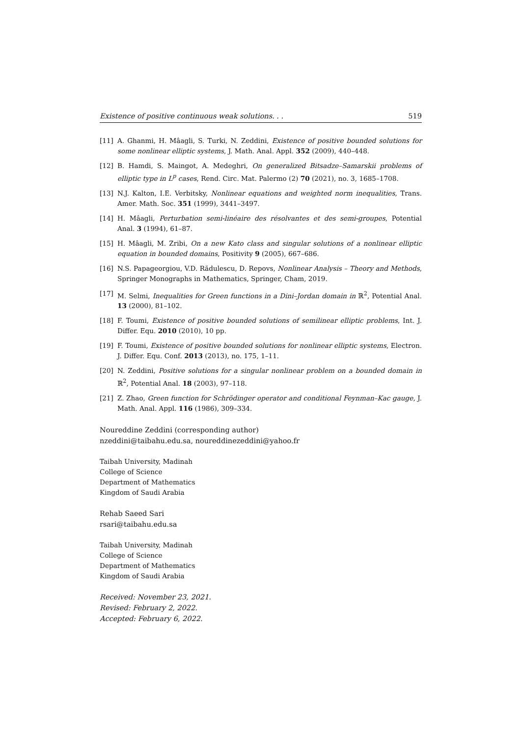Existence of positive continuous weak solutions. . . 519
[11] A. Ghanmi, H. Mâagli, S. Turki, N. Zeddini, Existence of positive bounded solutions for some nonlinear elliptic systems, J. Math. Anal. Appl. 352 (2009), 440–448.
[12] B. Hamdi, S. Maingot, A. Medeghri, On generalized Bitsadze–Samarskii problems of elliptic type in L<sup>p</sup> cases, Rend. Circ. Mat. Palermo (2) 70 (2021), no. 3, 1685–1708.
[13] N.J. Kalton, I.E. Verbitsky, Nonlinear equations and weighted norm inequalities, Trans. Amer. Math. Soc. 351 (1999), 3441–3497.
[14] H. Mâagli, Perturbation semi-linéaire des résolvantes et des semi-groupes, Potential Anal. 3 (1994), 61–87.
[15] H. Mâagli, M. Zribi, On a new Kato class and singular solutions of a nonlinear elliptic equation in bounded domains, Positivity 9 (2005), 667–686.
[16] N.S. Papageorgiou, V.D. Rădulescu, D. Repovs, Nonlinear Analysis – Theory and Methods, Springer Monographs in Mathematics, Springer, Cham, 2019.
[17] M. Selmi, Inequalities for Green functions in a Dini–Jordan domain in ℝ<sup>2</sup>, Potential Anal. 13 (2000), 81–102.
[18] F. Toumi, Existence of positive bounded solutions of semilinear elliptic problems, Int. J. Differ. Equ. 2010 (2010), 10 pp.
[19] F. Toumi, Existence of positive bounded solutions for nonlinear elliptic systems, Electron. J. Differ. Equ. Conf. 2013 (2013), no. 175, 1–11.
[20] N. Zeddini, Positive solutions for a singular nonlinear problem on a bounded domain in ℝ<sup>2</sup>, Potential Anal. 18 (2003), 97–118.
[21] Z. Zhao, Green function for Schrödinger operator and conditional Feynman–Kac gauge, J. Math. Anal. Appl. 116 (1986), 309–334.
Noureddine Zeddini (corresponding author)
nzeddini@taibahu.edu.sa, noureddinezeddini@yahoo.fr
Taibah University, Madinah
College of Science
Department of Mathematics
Kingdom of Saudi Arabia
Rehab Saeed Sari
rsari@taibahu.edu.sa
Taibah University, Madinah
College of Science
Department of Mathematics
Kingdom of Saudi Arabia
Received: November 23, 2021.
Revised: February 2, 2022.
Accepted: February 6, 2022.